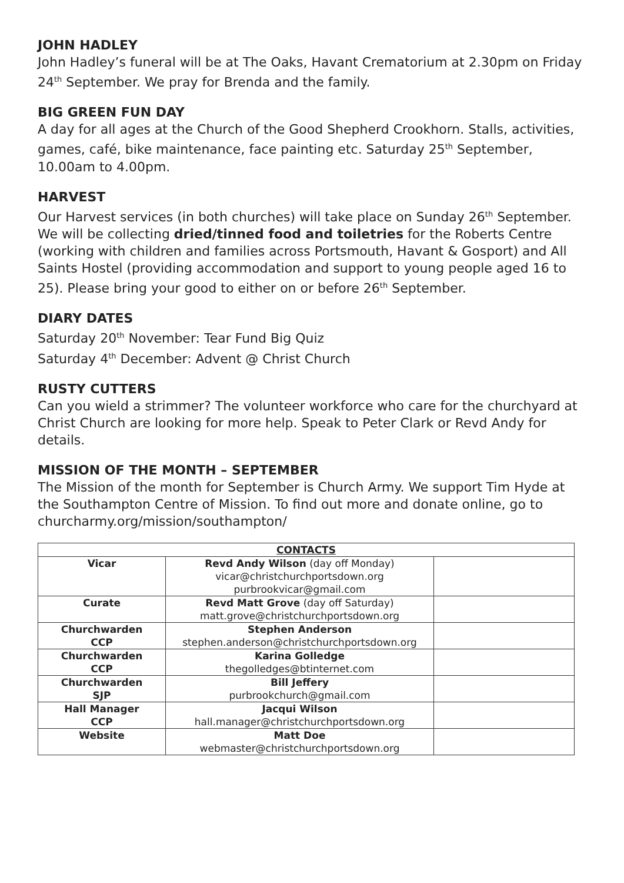JOHN HADLEY
John Hadley’s funeral will be at The Oaks, Havant Crematorium at 2.30pm on Friday 24<sup>th</sup> September. We pray for Brenda and the family.
BIG GREEN FUN DAY
A day for all ages at the Church of the Good Shepherd Crookhorn. Stalls, activities, games, café, bike maintenance, face painting etc. Saturday 25<sup>th</sup> September, 10.00am to 4.00pm.
HARVEST
Our Harvest services (in both churches) will take place on Sunday 26<sup>th</sup> September. We will be collecting dried/tinned food and toiletries for the Roberts Centre (working with children and families across Portsmouth, Havant & Gosport) and All Saints Hostel (providing accommodation and support to young people aged 16 to 25). Please bring your good to either on or before 26<sup>th</sup> September.
DIARY DATES
Saturday 20<sup>th</sup> November: Tear Fund Big Quiz
Saturday 4<sup>th</sup> December: Advent @ Christ Church
RUSTY CUTTERS
Can you wield a strimmer? The volunteer workforce who care for the churchyard at Christ Church are looking for more help. Speak to Peter Clark or Revd Andy for details.
MISSION OF THE MONTH – SEPTEMBER
The Mission of the month for September is Church Army. We support Tim Hyde at the Southampton Centre of Mission. To find out more and donate online, go to churcharmy.org/mission/southampton/
| CONTACTS | | |
| --- | --- | --- |
| Vicar | Revd Andy Wilson (day off Monday) vicar@christchurchportsdown.org purbrookvicar@gmail.com | |
| Curate | Revd Matt Grove (day off Saturday) matt.grove@christchurchportsdown.org | |
| Churchwarden CCP | Stephen Anderson stephen.anderson@christchurchportsdown.org | |
| Churchwarden CCP | Karina Golledge thegolledges@btinternet.com | |
| Churchwarden SJP | Bill Jeffery purbrookchurch@gmail.com | |
| Hall Manager CCP | Jacqui Wilson hall.manager@christchurchportsdown.org | |
| Website | Matt Doe webmaster@christchurchportsdown.org | |